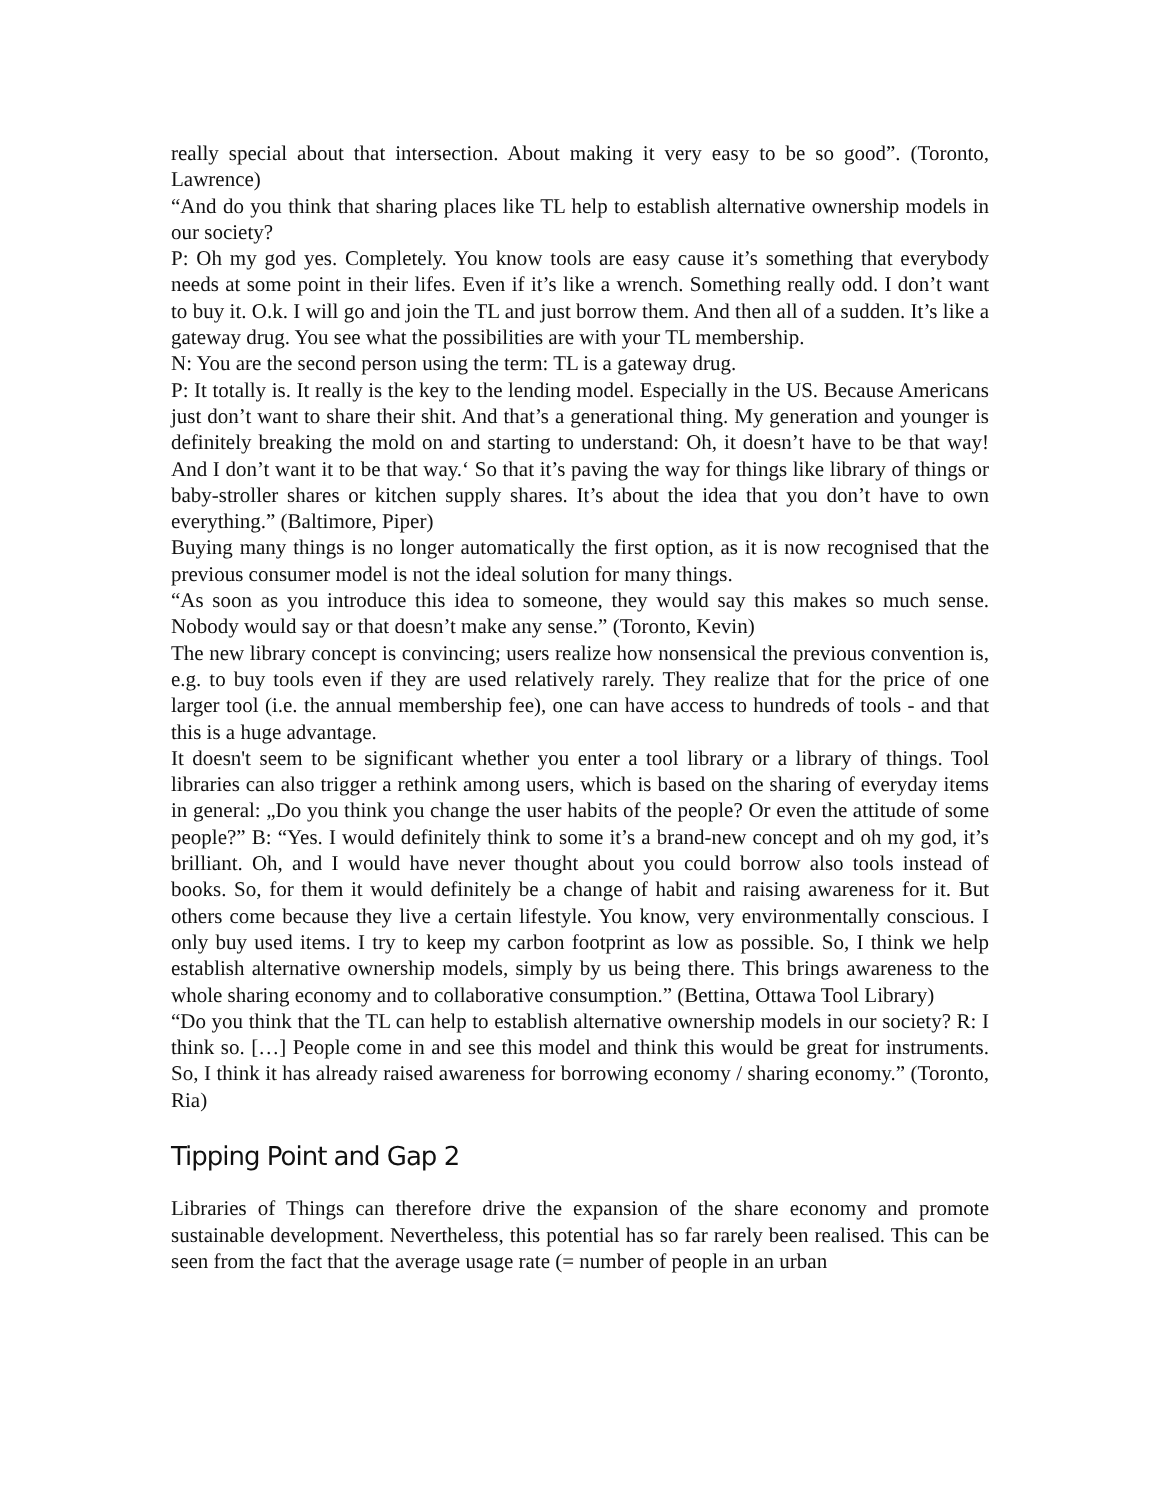really special about that intersection. About making it very easy to be so good”. (Toronto, Lawrence)
“And do you think that sharing places like TL help to establish alternative ownership models in our society?
P: Oh my god yes. Completely. You know tools are easy cause it’s something that everybody needs at some point in their lifes. Even if it’s like a wrench. Something really odd. I don’t want to buy it. O.k. I will go and join the TL and just borrow them. And then all of a sudden. It’s like a gateway drug. You see what the possibilities are with your TL membership.
N: You are the second person using the term: TL is a gateway drug.
P: It totally is. It really is the key to the lending model. Especially in the US. Because Americans just don’t want to share their shit. And that’s a generational thing. My generation and younger is definitely breaking the mold on and starting to understand: Oh, it doesn’t have to be that way! And I don’t want it to be that way.‘ So that it’s paving the way for things like library of things or baby-stroller shares or kitchen supply shares. It’s about the idea that you don’t have to own everything.” (Baltimore, Piper)
Buying many things is no longer automatically the first option, as it is now recognised that the previous consumer model is not the ideal solution for many things.
“As soon as you introduce this idea to someone, they would say this makes so much sense. Nobody would say or that doesn’t make any sense.” (Toronto, Kevin)
The new library concept is convincing; users realize how nonsensical the previous convention is, e.g. to buy tools even if they are used relatively rarely. They realize that for the price of one larger tool (i.e. the annual membership fee), one can have access to hundreds of tools - and that this is a huge advantage.
It doesn't seem to be significant whether you enter a tool library or a library of things. Tool libraries can also trigger a rethink among users, which is based on the sharing of everyday items in general: „Do you think you change the user habits of the people? Or even the attitude of some people?” B: “Yes. I would definitely think to some it’s a brand-new concept and oh my god, it’s brilliant. Oh, and I would have never thought about you could borrow also tools instead of books. So, for them it would definitely be a change of habit and raising awareness for it. But others come because they live a certain lifestyle. You know, very environmentally conscious. I only buy used items. I try to keep my carbon footprint as low as possible. So, I think we help establish alternative ownership models, simply by us being there. This brings awareness to the whole sharing economy and to collaborative consumption.” (Bettina, Ottawa Tool Library)
“Do you think that the TL can help to establish alternative ownership models in our society? R: I think so. […] People come in and see this model and think this would be great for instruments. So, I think it has already raised awareness for borrowing economy / sharing economy.” (Toronto, Ria)
Tipping Point and Gap 2
Libraries of Things can therefore drive the expansion of the share economy and promote sustainable development. Nevertheless, this potential has so far rarely been realised. This can be seen from the fact that the average usage rate (= number of people in an urban